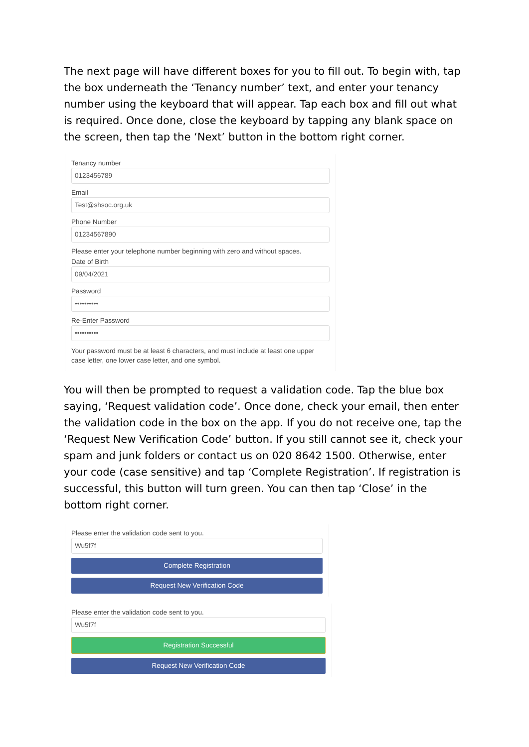The next page will have different boxes for you to fill out. To begin with, tap the box underneath the ‘Tenancy number’ text, and enter your tenancy number using the keyboard that will appear. Tap each box and fill out what is required. Once done, close the keyboard by tapping any blank space on the screen, then tap the ‘Next’ button in the bottom right corner.
Tenancy number
0123456789
Email
Test@shsoc.org.uk
Phone Number
01234567890
Please enter your telephone number beginning with zero and without spaces.
Date of Birth
09/04/2021
Password
••••••••••
Re-Enter Password
••••••••••
Your password must be at least 6 characters, and must include at least one upper case letter, one lower case letter, and one symbol.
You will then be prompted to request a validation code. Tap the blue box saying, ‘Request validation code’. Once done, check your email, then enter the validation code in the box on the app. If you do not receive one, tap the ‘Request New Verification Code’ button. If you still cannot see it, check your spam and junk folders or contact us on 020 8642 1500. Otherwise, enter your code (case sensitive) and tap ‘Complete Registration’. If registration is successful, this button will turn green. You can then tap ‘Close’ in the bottom right corner.
Please enter the validation code sent to you.
Wu5f7f
Complete Registration
Request New Verification Code
Please enter the validation code sent to you.
Wu5f7f
Registration Successful
Request New Verification Code